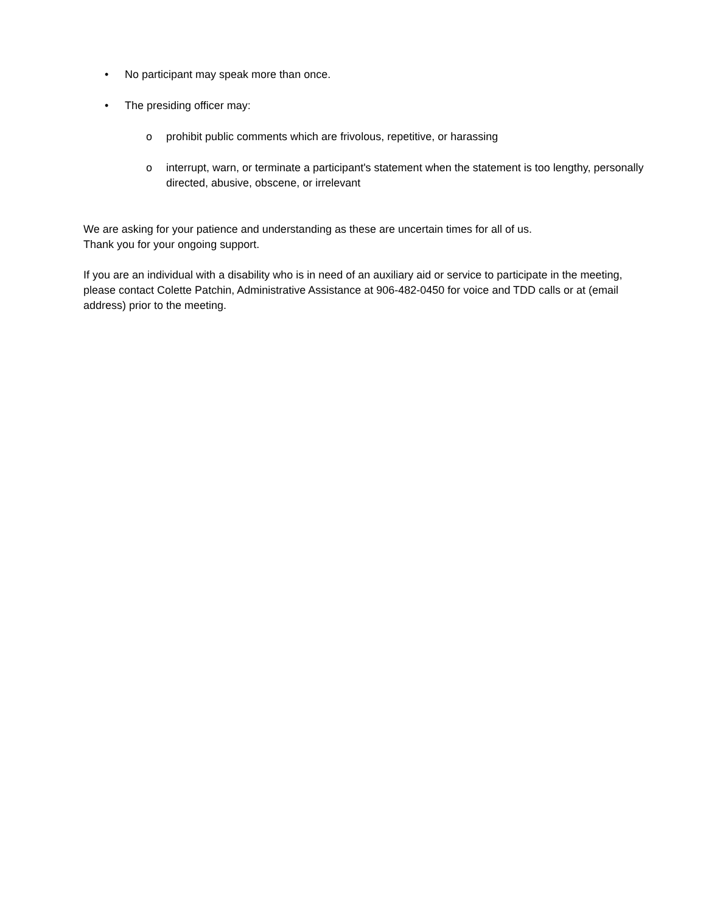• No participant may speak more than once.
• The presiding officer may:
o prohibit public comments which are frivolous, repetitive, or harassing
o interrupt, warn, or terminate a participant's statement when the statement is too lengthy, personally directed, abusive, obscene, or irrelevant
We are asking for your patience and understanding as these are uncertain times for all of us.
Thank you for your ongoing support.
If you are an individual with a disability who is in need of an auxiliary aid or service to participate in the meeting, please contact Colette Patchin, Administrative Assistance at 906-482-0450 for voice and TDD calls or at (email address) prior to the meeting.